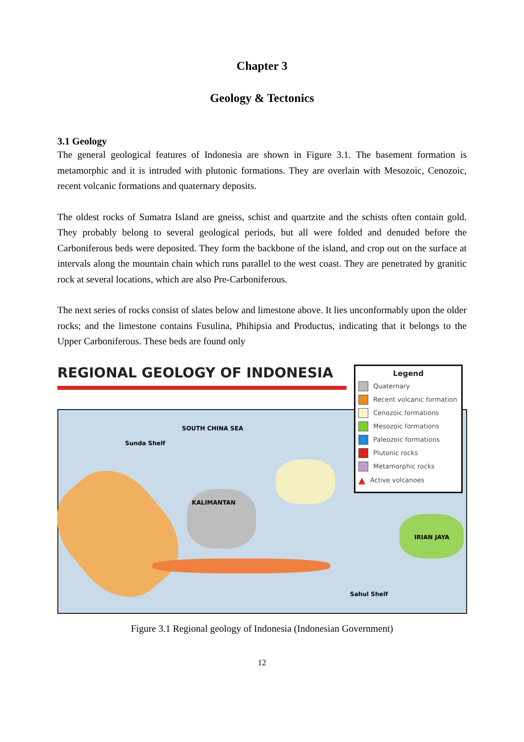Chapter 3
Geology & Tectonics
3.1 Geology
The general geological features of Indonesia are shown in Figure 3.1. The basement formation is metamorphic and it is intruded with plutonic formations. They are overlain with Mesozoic, Cenozoic, recent volcanic formations and quaternary deposits.
The oldest rocks of Sumatra Island are gneiss, schist and quartzite and the schists often contain gold. They probably belong to several geological periods, but all were folded and denuded before the Carboniferous beds were deposited. They form the backbone of the island, and crop out on the surface at intervals along the mountain chain which runs parallel to the west coast. They are penetrated by granitic rock at several locations, which are also Pre-Carboniferous.
The next series of rocks consist of slates below and limestone above. It lies unconformably upon the older rocks; and the limestone contains Fusulina, Phihipsia and Productus, indicating that it belongs to the Upper Carboniferous. These beds are found only
REGIONAL GEOLOGY OF INDONESIA
Sunda Shelf
KALIMANTAN
SOUTH CHINA SEA
IRIAN JAYA
Sahul Shelf
Legend
Quaternary
Recent volcanic formation
Cenozoic formations
Mesozoic formations
Paleozoic formations
Plutonic rocks
Metamorphic rocks
▲ Active volcanoes
Figure 3.1 Regional geology of Indonesia (Indonesian Government)
12